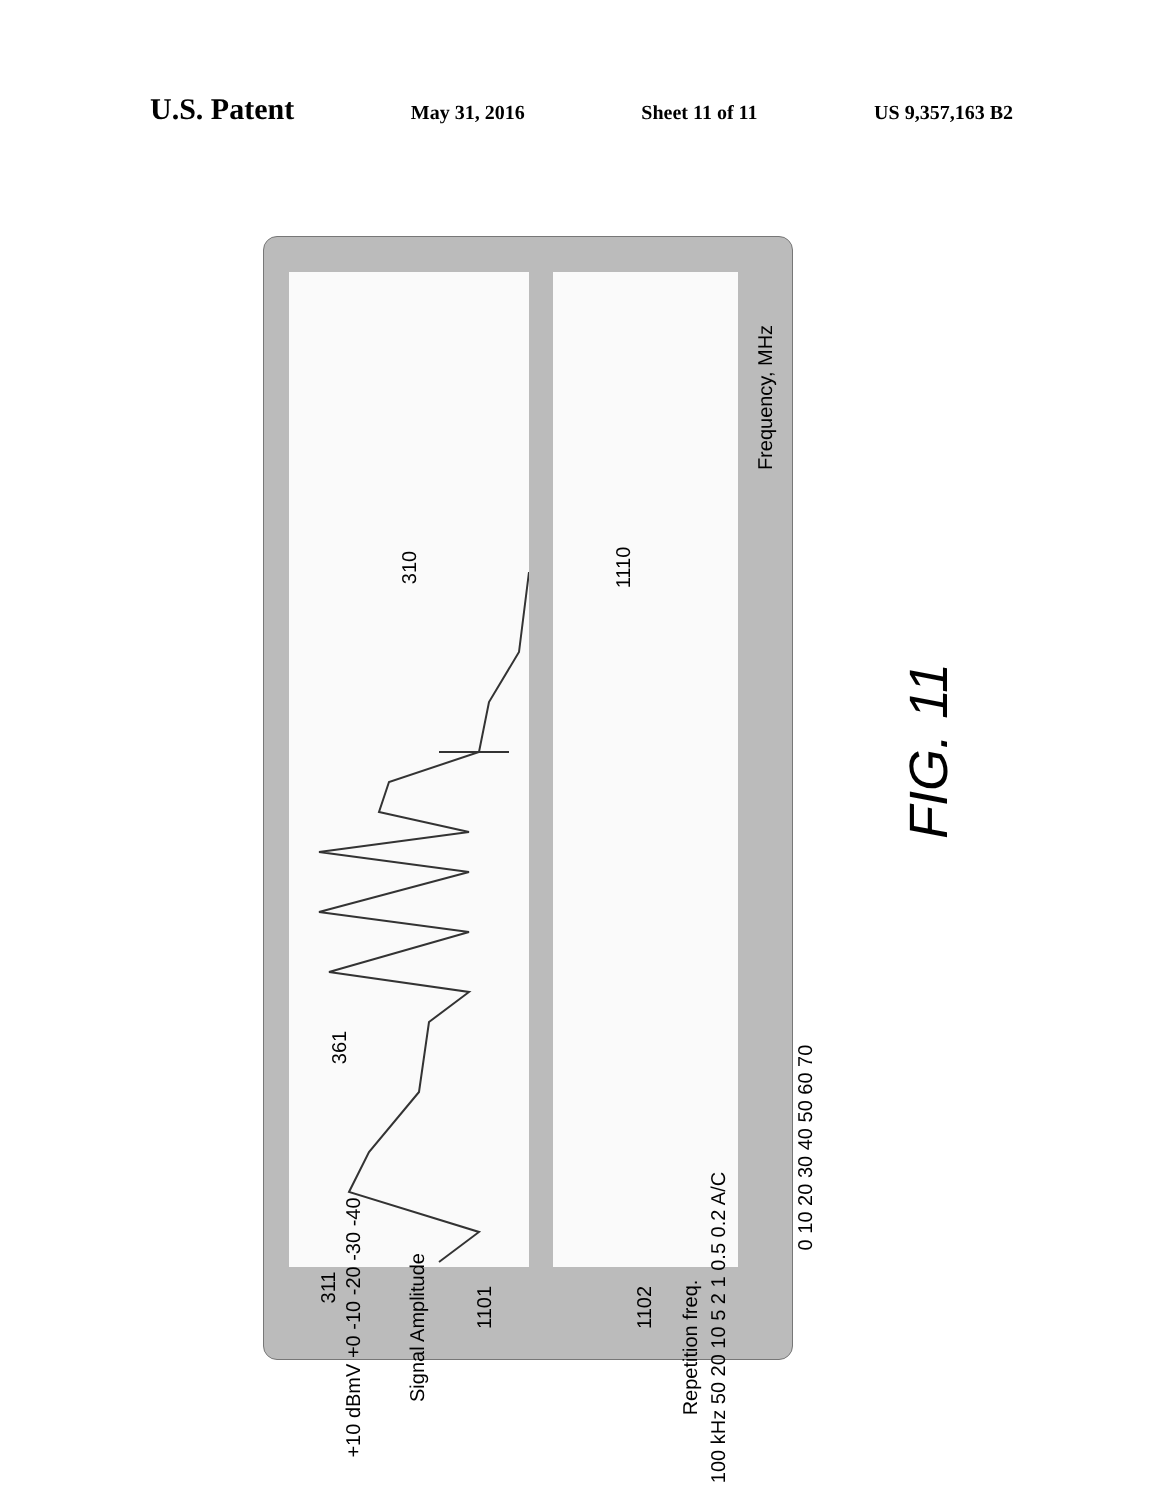U.S. Patent May 31, 2016 Sheet 11 of 11 US 9,357,163 B2
310 1110
361
311
1101 1102
0 10 20 30 40 50 60 70
Frequency, MHz
+10 dBmV +0 -10 -20 -30 -40 Signal Amplitude 100 kHz 50 20 10 5 2 1 0.5 0.2 A/C
Repetition freq.
FIG. 11